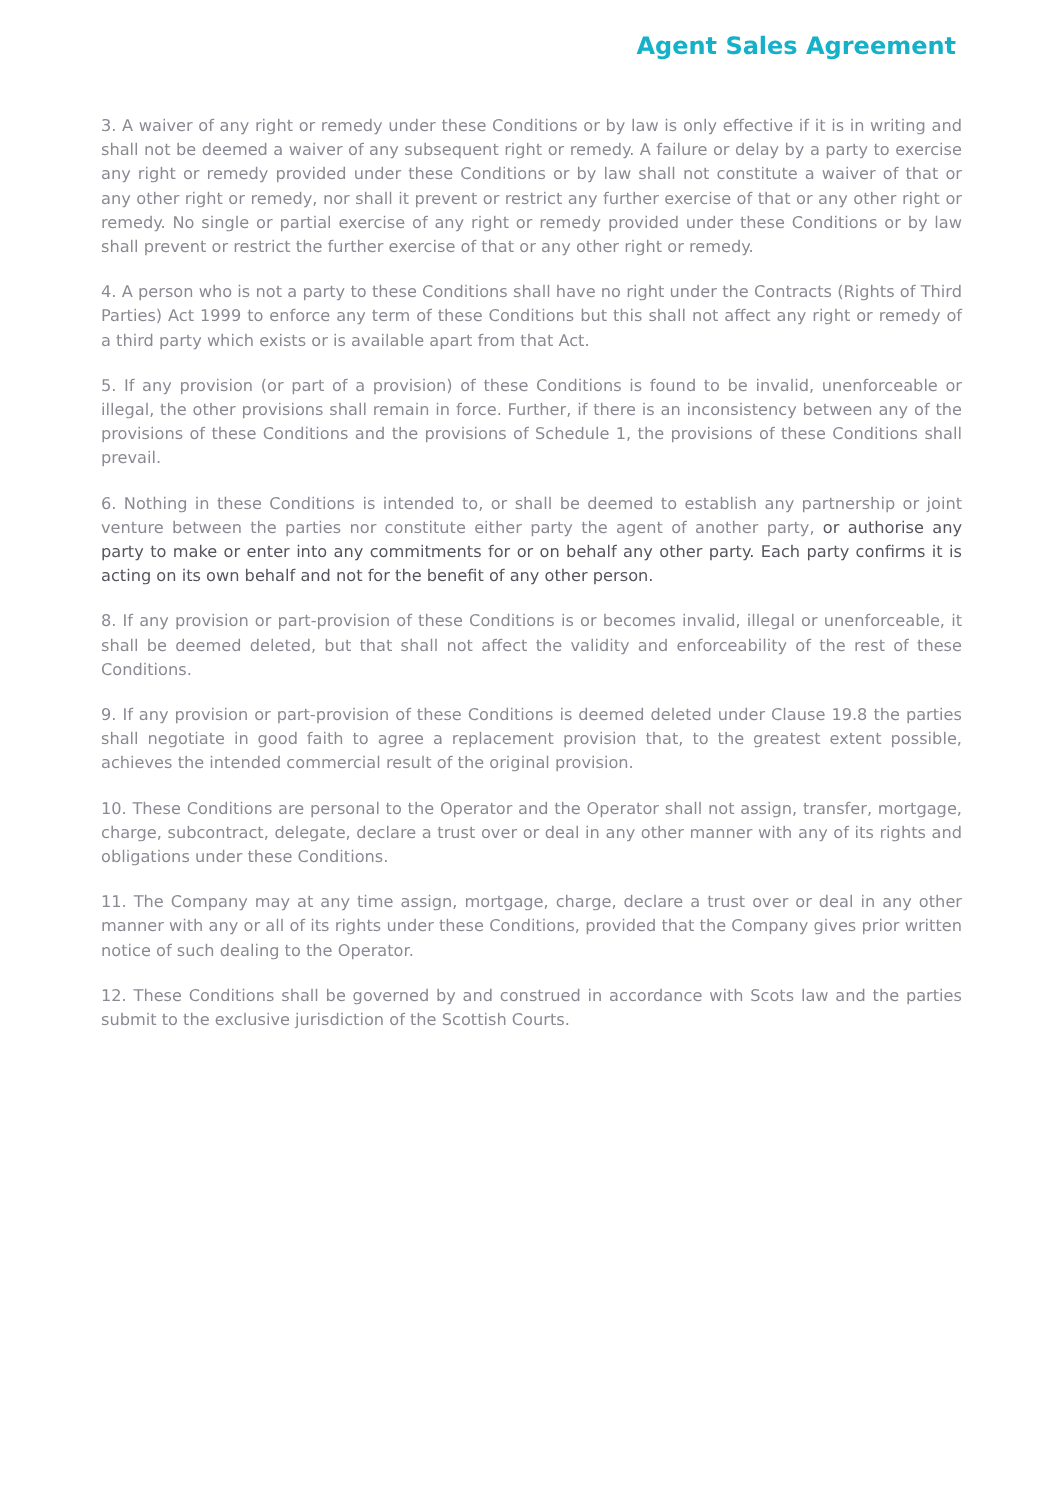Agent Sales Agreement
3. A waiver of any right or remedy under these Conditions or by law is only effective if it is in writing and shall not be deemed a waiver of any subsequent right or remedy. A failure or delay by a party to exercise any right or remedy provided under these Conditions or by law shall not constitute a waiver of that or any other right or remedy, nor shall it prevent or restrict any further exercise of that or any other right or remedy. No single or partial exercise of any right or remedy provided under these Conditions or by law shall prevent or restrict the further exercise of that or any other right or remedy.
4. A person who is not a party to these Conditions shall have no right under the Contracts (Rights of Third Parties) Act 1999 to enforce any term of these Conditions but this shall not affect any right or remedy of a third party which exists or is available apart from that Act.
5. If any provision (or part of a provision) of these Conditions is found to be invalid, unenforceable or illegal, the other provisions shall remain in force. Further, if there is an inconsistency between any of the provisions of these Conditions and the provisions of Schedule 1, the provisions of these Conditions shall prevail.
6. Nothing in these Conditions is intended to, or shall be deemed to establish any partnership or joint venture between the parties nor constitute either party the agent of another party, or authorise any party to make or enter into any commitments for or on behalf any other party. Each party confirms it is acting on its own behalf and not for the benefit of any other person.
8. If any provision or part-provision of these Conditions is or becomes invalid, illegal or unenforceable, it shall be deemed deleted, but that shall not affect the validity and enforceability of the rest of these Conditions.
9. If any provision or part-provision of these Conditions is deemed deleted under Clause 19.8 the parties shall negotiate in good faith to agree a replacement provision that, to the greatest extent possible, achieves the intended commercial result of the original provision.
10. These Conditions are personal to the Operator and the Operator shall not assign, transfer, mortgage, charge, subcontract, delegate, declare a trust over or deal in any other manner with any of its rights and obligations under these Conditions.
11. The Company may at any time assign, mortgage, charge, declare a trust over or deal in any other manner with any or all of its rights under these Conditions, provided that the Company gives prior written notice of such dealing to the Operator.
12. These Conditions shall be governed by and construed in accordance with Scots law and the parties submit to the exclusive jurisdiction of the Scottish Courts.